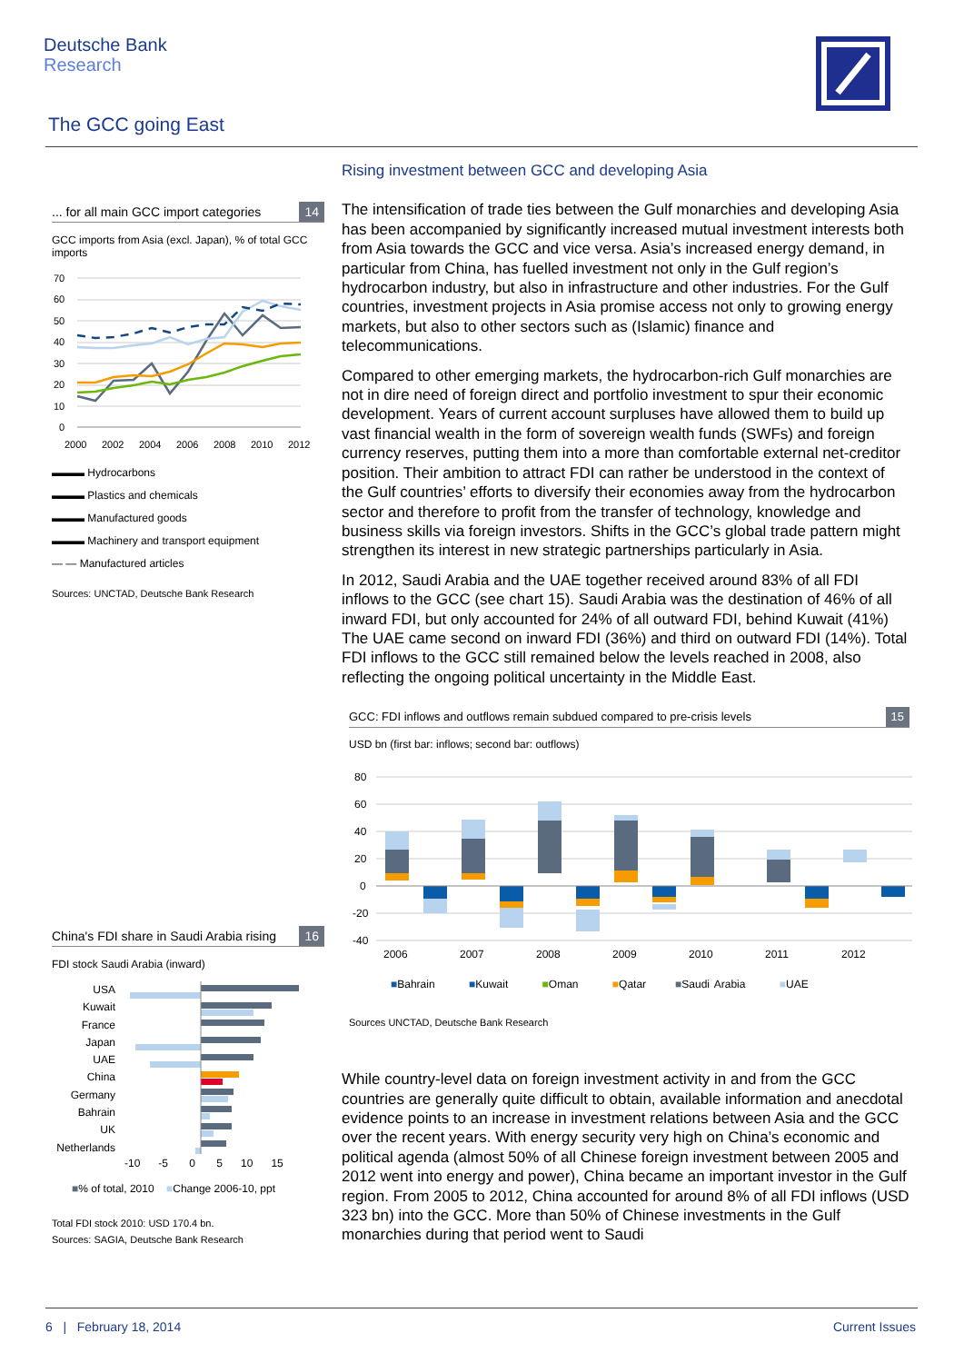Deutsche Bank
Research
The GCC going East
... for all main GCC import categories 14
GCC imports from Asia (excl. Japan), % of total GCC imports
70
60
50
40
30
20
10
0
2000
2002
2004
2006
2008
2010
2012
▬▬▬ Hydrocarbons
▬▬▬ Plastics and chemicals
▬▬▬ Manufactured goods
▬▬▬ Machinery and transport equipment
— — Manufactured articles
Sources: UNCTAD, Deutsche Bank Research
China's FDI share in Saudi Arabia rising 16
FDI stock Saudi Arabia (inward)
USA
Kuwait
France
Japan
UAE
China
Germany
Bahrain
UK
Netherlands
-10 -5 0 5 10 15
■% of total, 2010 ■Change 2006-10, ppt
Total FDI stock 2010: USD 170.4 bn.
Sources: SAGIA, Deutsche Bank Research
Rising investment between GCC and developing Asia
The intensification of trade ties between the Gulf monarchies and developing Asia has been accompanied by significantly increased mutual investment interests both from Asia towards the GCC and vice versa. Asia’s increased energy demand, in particular from China, has fuelled investment not only in the Gulf region’s hydrocarbon industry, but also in infrastructure and other industries. For the Gulf countries, investment projects in Asia promise access not only to growing energy markets, but also to other sectors such as (Islamic) finance and telecommunications.
Compared to other emerging markets, the hydrocarbon-rich Gulf monarchies are not in dire need of foreign direct and portfolio investment to spur their economic development. Years of current account surpluses have allowed them to build up vast financial wealth in the form of sovereign wealth funds (SWFs) and foreign currency reserves, putting them into a more than comfortable external net-creditor position. Their ambition to attract FDI can rather be understood in the context of the Gulf countries’ efforts to diversify their economies away from the hydrocarbon sector and therefore to profit from the transfer of technology, knowledge and business skills via foreign investors. Shifts in the GCC’s global trade pattern might strengthen its interest in new strategic partnerships particularly in Asia.
In 2012, Saudi Arabia and the UAE together received around 83% of all FDI inflows to the GCC (see chart 15). Saudi Arabia was the destination of 46% of all inward FDI, but only accounted for 24% of all outward FDI, behind Kuwait (41%) The UAE came second on inward FDI (36%) and third on outward FDI (14%). Total FDI inflows to the GCC still remained below the levels reached in 2008, also reflecting the ongoing political uncertainty in the Middle East.
GCC: FDI inflows and outflows remain subdued compared to pre-crisis levels 15
USD bn (first bar: inflows; second bar: outflows)
80
60
40
20
0
-20
-40
2006
2007
2008
2009
2010
2011
2012
■Bahrain ■Kuwait ■Oman ■Qatar ■Saudi Arabia ■UAE
Sources UNCTAD, Deutsche Bank Research
While country-level data on foreign investment activity in and from the GCC countries are generally quite difficult to obtain, available information and anecdotal evidence points to an increase in investment relations between Asia and the GCC over the recent years. With energy security very high on China’s economic and political agenda (almost 50% of all Chinese foreign investment between 2005 and 2012 went into energy and power), China became an important investor in the Gulf region. From 2005 to 2012, China accounted for around 8% of all FDI inflows (USD 323 bn) into the GCC. More than 50% of Chinese investments in the Gulf monarchies during that period went to Saudi
6 | February 18, 2014 Current Issues